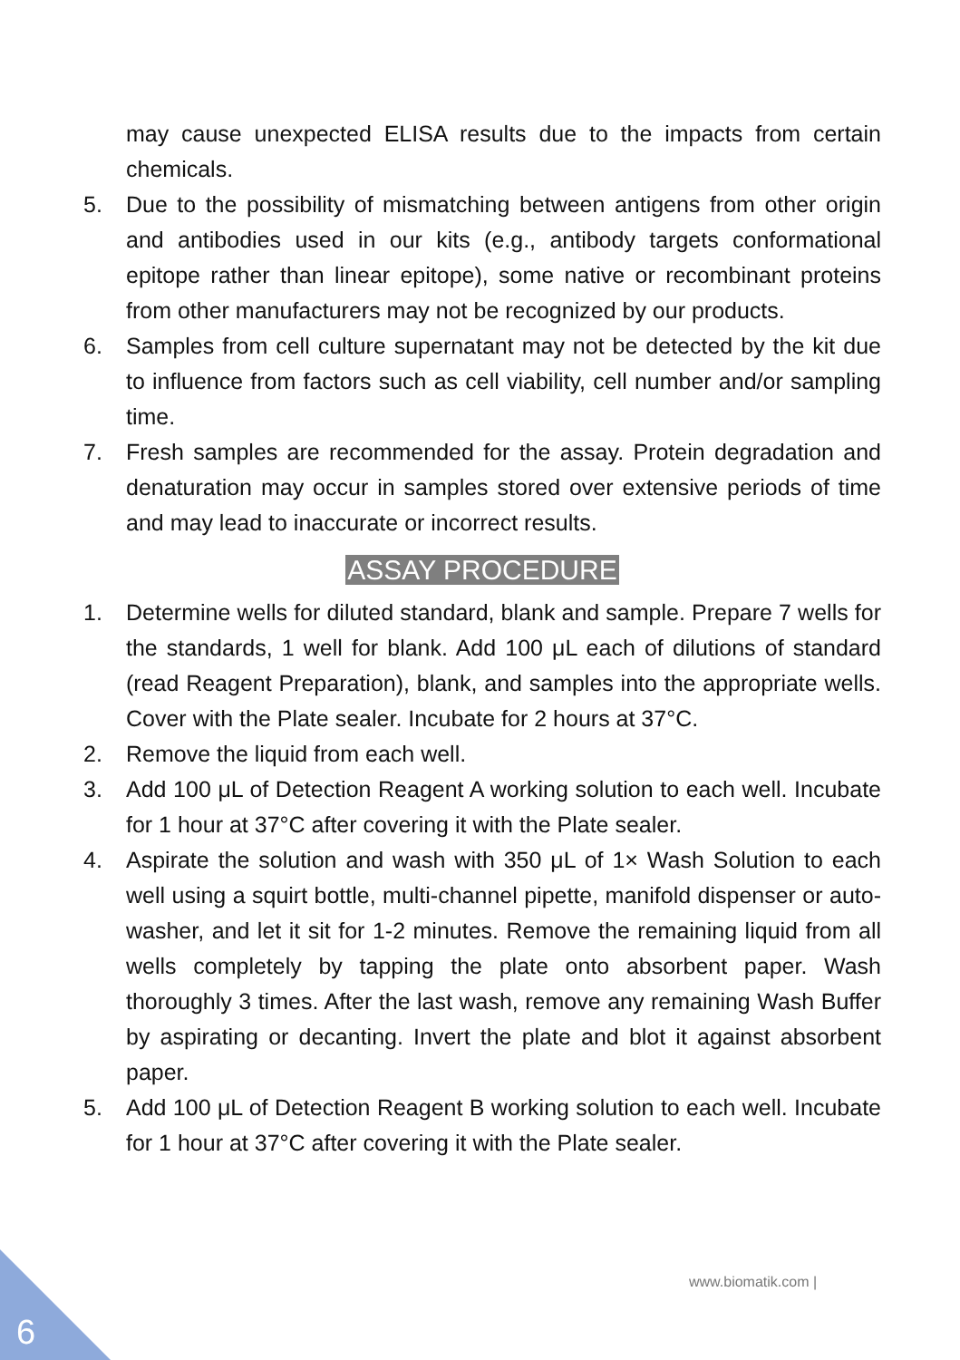may cause unexpected ELISA results due to the impacts from certain chemicals.
5. Due to the possibility of mismatching between antigens from other origin and antibodies used in our kits (e.g., antibody targets conformational epitope rather than linear epitope), some native or recombinant proteins from other manufacturers may not be recognized by our products.
6. Samples from cell culture supernatant may not be detected by the kit due to influence from factors such as cell viability, cell number and/or sampling time.
7. Fresh samples are recommended for the assay. Protein degradation and denaturation may occur in samples stored over extensive periods of time and may lead to inaccurate or incorrect results.
ASSAY PROCEDURE
1. Determine wells for diluted standard, blank and sample. Prepare 7 wells for the standards, 1 well for blank. Add 100 μL each of dilutions of standard (read Reagent Preparation), blank, and samples into the appropriate wells. Cover with the Plate sealer. Incubate for 2 hours at 37°C.
2. Remove the liquid from each well.
3. Add 100 μL of Detection Reagent A working solution to each well. Incubate for 1 hour at 37°C after covering it with the Plate sealer.
4. Aspirate the solution and wash with 350 μL of 1× Wash Solution to each well using a squirt bottle, multi-channel pipette, manifold dispenser or auto-washer, and let it sit for 1-2 minutes. Remove the remaining liquid from all wells completely by tapping the plate onto absorbent paper. Wash thoroughly 3 times. After the last wash, remove any remaining Wash Buffer by aspirating or decanting. Invert the plate and blot it against absorbent paper.
5. Add 100 μL of Detection Reagent B working solution to each well. Incubate for 1 hour at 37°C after covering it with the Plate sealer.
www.biomatik.com |
6